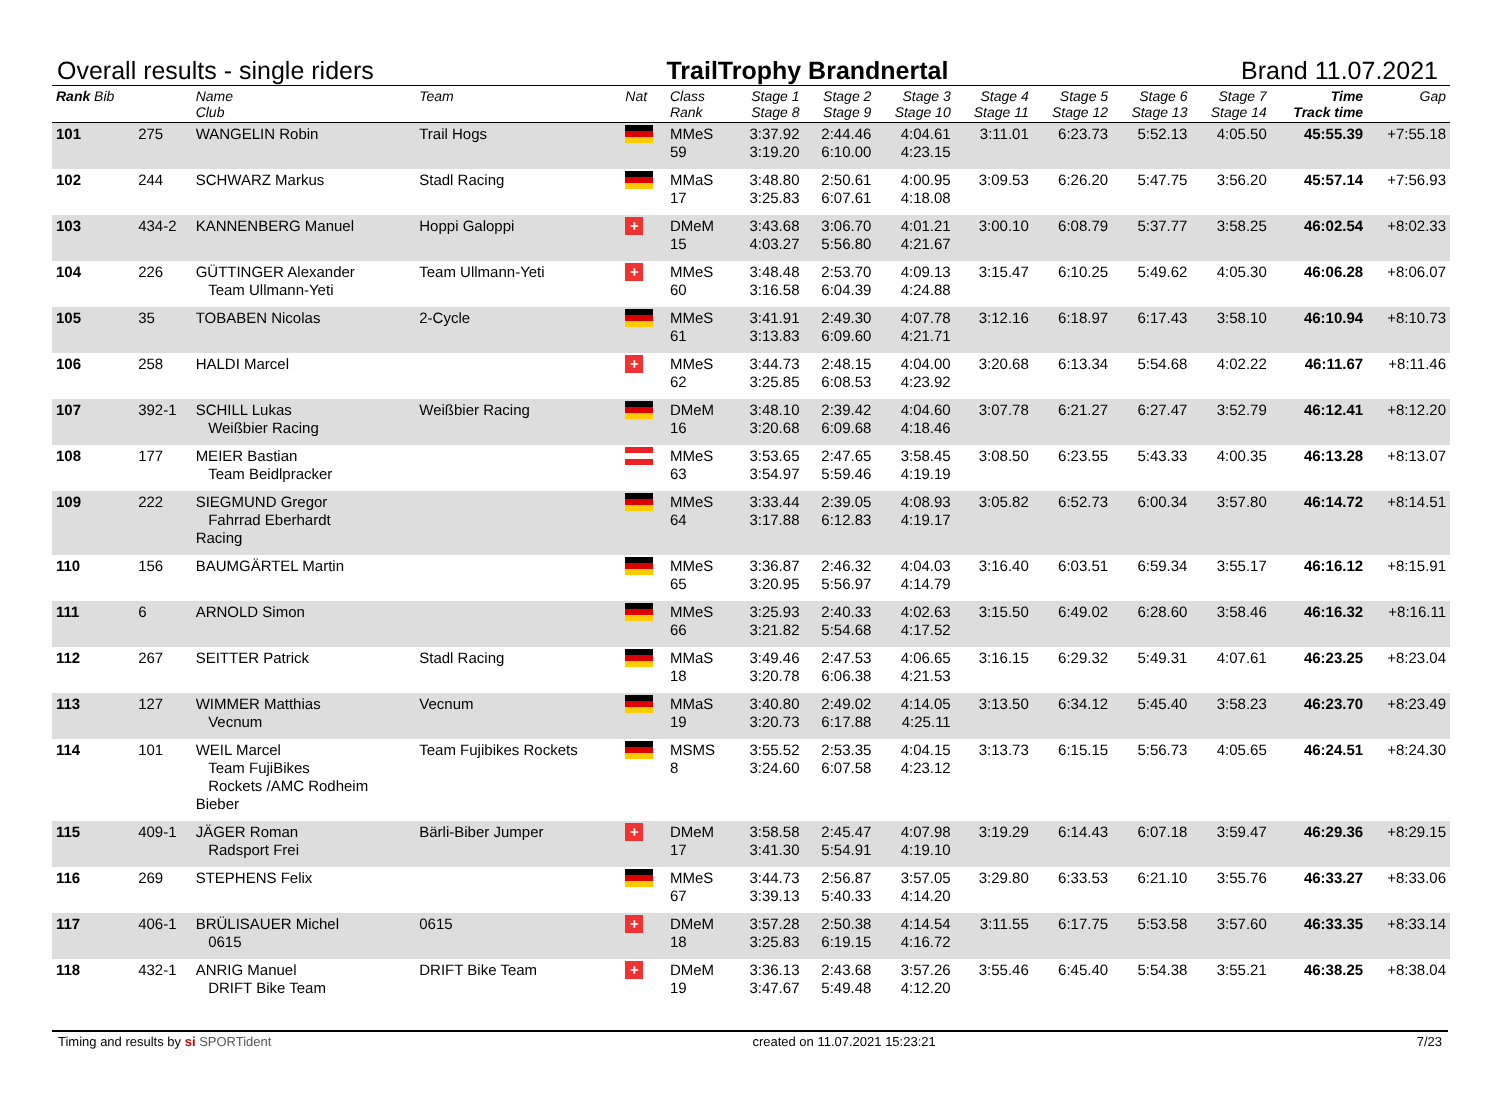Overall results - single riders TrailTrophy Brandnertal Brand 11.07.2021
| Rank Bib | | Name Club | Team | Nat | Class Rank | Stage 1 Stage 8 | Stage 2 Stage 9 | Stage 3 Stage 10 | Stage 4 Stage 11 | Stage 5 Stage 12 | Stage 6 Stage 13 | Stage 7 Stage 14 | Time Track time | Gap |
| --- | --- | --- | --- | --- | --- | --- | --- | --- | --- | --- | --- | --- | --- | --- |
| 101 | 275 | WANGELIN Robin | Trail Hogs | | MMeS 59 | 3:37.92 3:19.20 | 2:44.46 6:10.00 | 4:04.61 4:23.15 | 3:11.01 | 6:23.73 | 5:52.13 | 4:05.50 | 45:55.39 | +7:55.18 |
| 102 | 244 | SCHWARZ Markus | Stadl Racing | | MMaS 17 | 3:48.80 3:25.83 | 2:50.61 6:07.61 | 4:00.95 4:18.08 | 3:09.53 | 6:26.20 | 5:47.75 | 3:56.20 | 45:57.14 | +7:56.93 |
| 103 | 434-2 | KANNENBERG Manuel | Hoppi Galoppi | + | DMeM 15 | 3:43.68 4:03.27 | 3:06.70 5:56.80 | 4:01.21 4:21.67 | 3:00.10 | 6:08.79 | 5:37.77 | 3:58.25 | 46:02.54 | +8:02.33 |
| 104 | 226 | GÜTTINGER Alexander Team Ullmann-Yeti | Team Ullmann-Yeti | + | MMeS 60 | 3:48.48 3:16.58 | 2:53.70 6:04.39 | 4:09.13 4:24.88 | 3:15.47 | 6:10.25 | 5:49.62 | 4:05.30 | 46:06.28 | +8:06.07 |
| 105 | 35 | TOBABEN Nicolas | 2-Cycle | | MMeS 61 | 3:41.91 3:13.83 | 2:49.30 6:09.60 | 4:07.78 4:21.71 | 3:12.16 | 6:18.97 | 6:17.43 | 3:58.10 | 46:10.94 | +8:10.73 |
| 106 | 258 | HALDI Marcel | | + | MMeS 62 | 3:44.73 3:25.85 | 2:48.15 6:08.53 | 4:04.00 4:23.92 | 3:20.68 | 6:13.34 | 5:54.68 | 4:02.22 | 46:11.67 | +8:11.46 |
| 107 | 392-1 | SCHILL Lukas Weißbier Racing | Weißbier Racing | | DMeM 16 | 3:48.10 3:20.68 | 2:39.42 6:09.68 | 4:04.60 4:18.46 | 3:07.78 | 6:21.27 | 6:27.47 | 3:52.79 | 46:12.41 | +8:12.20 |
| 108 | 177 | MEIER Bastian Team Beidlpracker | | | MMeS 63 | 3:53.65 3:54.97 | 2:47.65 5:59.46 | 3:58.45 4:19.19 | 3:08.50 | 6:23.55 | 5:43.33 | 4:00.35 | 46:13.28 | +8:13.07 |
| 109 | 222 | SIEGMUND Gregor Fahrrad Eberhardt Racing | | | MMeS 64 | 3:33.44 3:17.88 | 2:39.05 6:12.83 | 4:08.93 4:19.17 | 3:05.82 | 6:52.73 | 6:00.34 | 3:57.80 | 46:14.72 | +8:14.51 |
| 110 | 156 | BAUMGÄRTEL Martin | | | MMeS 65 | 3:36.87 3:20.95 | 2:46.32 5:56.97 | 4:04.03 4:14.79 | 3:16.40 | 6:03.51 | 6:59.34 | 3:55.17 | 46:16.12 | +8:15.91 |
| 111 | 6 | ARNOLD Simon | | | MMeS 66 | 3:25.93 3:21.82 | 2:40.33 5:54.68 | 4:02.63 4:17.52 | 3:15.50 | 6:49.02 | 6:28.60 | 3:58.46 | 46:16.32 | +8:16.11 |
| 112 | 267 | SEITTER Patrick | Stadl Racing | | MMaS 18 | 3:49.46 3:20.78 | 2:47.53 6:06.38 | 4:06.65 4:21.53 | 3:16.15 | 6:29.32 | 5:49.31 | 4:07.61 | 46:23.25 | +8:23.04 |
| 113 | 127 | WIMMER Matthias Vecnum | Vecnum | | MMaS 19 | 3:40.80 3:20.73 | 2:49.02 6:17.88 | 4:14.05 4:25.11 | 3:13.50 | 6:34.12 | 5:45.40 | 3:58.23 | 46:23.70 | +8:23.49 |
| 114 | 101 | WEIL Marcel Team FujiBikes Rockets /AMC Rodheim Bieber | Team Fujibikes Rockets | | MSMS 8 | 3:55.52 3:24.60 | 2:53.35 6:07.58 | 4:04.15 4:23.12 | 3:13.73 | 6:15.15 | 5:56.73 | 4:05.65 | 46:24.51 | +8:24.30 |
| 115 | 409-1 | JÄGER Roman Radsport Frei | Bärli-Biber Jumper | + | DMeM 17 | 3:58.58 3:41.30 | 2:45.47 5:54.91 | 4:07.98 4:19.10 | 3:19.29 | 6:14.43 | 6:07.18 | 3:59.47 | 46:29.36 | +8:29.15 |
| 116 | 269 | STEPHENS Felix | | | MMeS 67 | 3:44.73 3:39.13 | 2:56.87 5:40.33 | 3:57.05 4:14.20 | 3:29.80 | 6:33.53 | 6:21.10 | 3:55.76 | 46:33.27 | +8:33.06 |
| 117 | 406-1 | BRÜLISAUER Michel 0615 | 0615 | + | DMeM 18 | 3:57.28 3:25.83 | 2:50.38 6:19.15 | 4:14.54 4:16.72 | 3:11.55 | 6:17.75 | 5:53.58 | 3:57.60 | 46:33.35 | +8:33.14 |
| 118 | 432-1 | ANRIG Manuel DRIFT Bike Team | DRIFT Bike Team | + | DMeM 19 | 3:36.13 3:47.67 | 2:43.68 5:49.48 | 3:57.26 4:12.20 | 3:55.46 | 6:45.40 | 5:54.38 | 3:55.21 | 46:38.25 | +8:38.04 |
Timing and results by si SPORTident created on 11.07.2021 15:23:21 7/23